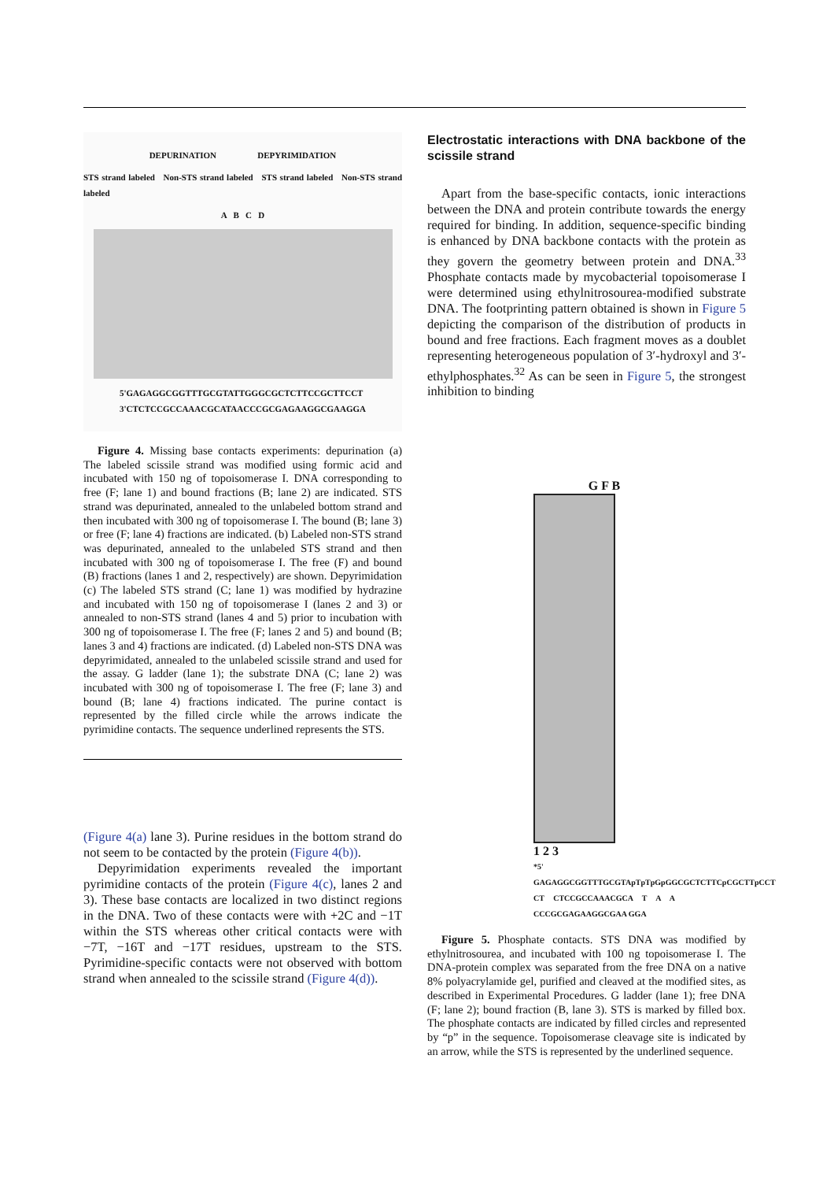DEPURINATION DEPYRIMIDATION
STS strand labeled Non-STS strand labeled STS strand labeled Non-STS strand labeled
A B C D
5'GAGAGGCGGTTTGCGTATTGGGCGCTCTTCCGCTTCCT
3'CTCTCCGCCAAACGCATAACCCGCGAGAAGGCGAAGGA
Figure 4. Missing base contacts experiments: depurination (a) The labeled scissile strand was modified using formic acid and incubated with 150 ng of topoisomerase I. DNA corresponding to free (F; lane 1) and bound fractions (B; lane 2) are indicated. STS strand was depurinated, annealed to the unlabeled bottom strand and then incubated with 300 ng of topoisomerase I. The bound (B; lane 3) or free (F; lane 4) fractions are indicated. (b) Labeled non-STS strand was depurinated, annealed to the unlabeled STS strand and then incubated with 300 ng of topoisomerase I. The free (F) and bound (B) fractions (lanes 1 and 2, respectively) are shown. Depyrimidation (c) The labeled STS strand (C; lane 1) was modified by hydrazine and incubated with 150 ng of topoisomerase I (lanes 2 and 3) or annealed to non-STS strand (lanes 4 and 5) prior to incubation with 300 ng of topoisomerase I. The free (F; lanes 2 and 5) and bound (B; lanes 3 and 4) fractions are indicated. (d) Labeled non-STS DNA was depyrimidated, annealed to the unlabeled scissile strand and used for the assay. G ladder (lane 1); the substrate DNA (C; lane 2) was incubated with 300 ng of topoisomerase I. The free (F; lane 3) and bound (B; lane 4) fractions indicated. The purine contact is represented by the filled circle while the arrows indicate the pyrimidine contacts. The sequence underlined represents the STS.
(Figure 4(a) lane 3). Purine residues in the bottom strand do not seem to be contacted by the protein (Figure 4(b)).
Depyrimidation experiments revealed the important pyrimidine contacts of the protein (Figure 4(c), lanes 2 and 3). These base contacts are localized in two distinct regions in the DNA. Two of these contacts were with +2C and −1T within the STS whereas other critical contacts were with −7T, −16T and −17T residues, upstream to the STS. Pyrimidine-specific contacts were not observed with bottom strand when annealed to the scissile strand (Figure 4(d)).
Electrostatic interactions with DNA backbone of the scissile strand
Apart from the base-specific contacts, ionic interactions between the DNA and protein contribute towards the energy required for binding. In addition, sequence-specific binding is enhanced by DNA backbone contacts with the protein as they govern the geometry between protein and DNA.<sup>33</sup> Phosphate contacts made by mycobacterial topoisomerase I were determined using ethylnitrosourea-modified substrate DNA. The footprinting pattern obtained is shown in Figure 5 depicting the comparison of the distribution of products in bound and free fractions. Each fragment moves as a doublet representing heterogeneous population of 3′-hydroxyl and 3′-ethylphosphates.<sup>32</sup> As can be seen in Figure 5, the strongest inhibition to binding
G F B
1 2 3
*5' GAGAGGCGGTTTGCGTApTpTpGpGGCGCTCTTCpCGCTTpCCT
CT CTCCGCCAAACGCA T A A CCCGCGAGAAGGCGAA GGA
Figure 5. Phosphate contacts. STS DNA was modified by ethylnitrosourea, and incubated with 100 ng topoisomerase I. The DNA-protein complex was separated from the free DNA on a native 8% polyacrylamide gel, purified and cleaved at the modified sites, as described in Experimental Procedures. G ladder (lane 1); free DNA (F; lane 2); bound fraction (B, lane 3). STS is marked by filled box. The phosphate contacts are indicated by filled circles and represented by “p” in the sequence. Topoisomerase cleavage site is indicated by an arrow, while the STS is represented by the underlined sequence.